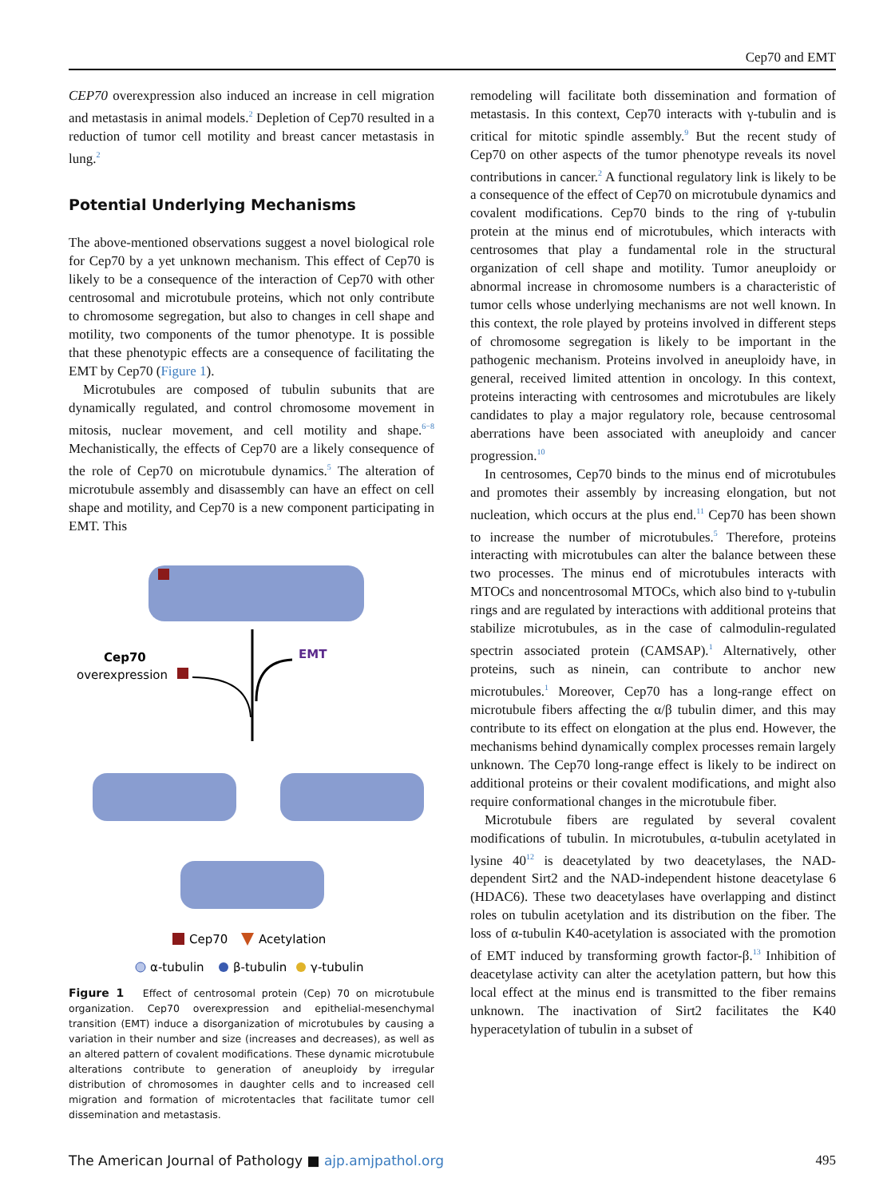Cep70 and EMT
CEP70 overexpression also induced an increase in cell migration and metastasis in animal models.<sup>2</sup> Depletion of Cep70 resulted in a reduction of tumor cell motility and breast cancer metastasis in lung.<sup>2</sup>
Potential Underlying Mechanisms
The above-mentioned observations suggest a novel biological role for Cep70 by a yet unknown mechanism. This effect of Cep70 is likely to be a consequence of the interaction of Cep70 with other centrosomal and microtubule proteins, which not only contribute to chromosome segregation, but also to changes in cell shape and motility, two components of the tumor phenotype. It is possible that these phenotypic effects are a consequence of facilitating the EMT by Cep70 (Figure 1).
Microtubules are composed of tubulin subunits that are dynamically regulated, and control chromosome movement in mitosis, nuclear movement, and cell motility and shape.<sup>6−8</sup> Mechanistically, the effects of Cep70 are a likely consequence of the role of Cep70 on microtubule dynamics.<sup>5</sup> The alteration of microtubule assembly and disassembly can have an effect on cell shape and motility, and Cep70 is a new component participating in EMT. This
Cep70
overexpression
EMT
Cep70
Acetylation
α-tubulin
β-tubulin
γ-tubulin
Figure 1 Effect of centrosomal protein (Cep) 70 on microtubule organization. Cep70 overexpression and epithelial-mesenchymal transition (EMT) induce a disorganization of microtubules by causing a variation in their number and size (increases and decreases), as well as an altered pattern of covalent modifications. These dynamic microtubule alterations contribute to generation of aneuploidy by irregular distribution of chromosomes in daughter cells and to increased cell migration and formation of microtentacles that facilitate tumor cell dissemination and metastasis.
remodeling will facilitate both dissemination and formation of metastasis. In this context, Cep70 interacts with γ-tubulin and is critical for mitotic spindle assembly.<sup>9</sup> But the recent study of Cep70 on other aspects of the tumor phenotype reveals its novel contributions in cancer.<sup>2</sup> A functional regulatory link is likely to be a consequence of the effect of Cep70 on microtubule dynamics and covalent modifications. Cep70 binds to the ring of γ-tubulin protein at the minus end of microtubules, which interacts with centrosomes that play a fundamental role in the structural organization of cell shape and motility. Tumor aneuploidy or abnormal increase in chromosome numbers is a characteristic of tumor cells whose underlying mechanisms are not well known. In this context, the role played by proteins involved in different steps of chromosome segregation is likely to be important in the pathogenic mechanism. Proteins involved in aneuploidy have, in general, received limited attention in oncology. In this context, proteins interacting with centrosomes and microtubules are likely candidates to play a major regulatory role, because centrosomal aberrations have been associated with aneuploidy and cancer progression.<sup>10</sup>
In centrosomes, Cep70 binds to the minus end of microtubules and promotes their assembly by increasing elongation, but not nucleation, which occurs at the plus end.<sup>11</sup> Cep70 has been shown to increase the number of microtubules.<sup>5</sup> Therefore, proteins interacting with microtubules can alter the balance between these two processes. The minus end of microtubules interacts with MTOCs and noncentrosomal MTOCs, which also bind to γ-tubulin rings and are regulated by interactions with additional proteins that stabilize microtubules, as in the case of calmodulin-regulated spectrin associated protein (CAMSAP).<sup>1</sup> Alternatively, other proteins, such as ninein, can contribute to anchor new microtubules.<sup>1</sup> Moreover, Cep70 has a long-range effect on microtubule fibers affecting the α/β tubulin dimer, and this may contribute to its effect on elongation at the plus end. However, the mechanisms behind dynamically complex processes remain largely unknown. The Cep70 long-range effect is likely to be indirect on additional proteins or their covalent modifications, and might also require conformational changes in the microtubule fiber.
Microtubule fibers are regulated by several covalent modifications of tubulin. In microtubules, α-tubulin acetylated in lysine 40<sup>12</sup> is deacetylated by two deacetylases, the NAD-dependent Sirt2 and the NAD-independent histone deacetylase 6 (HDAC6). These two deacetylases have overlapping and distinct roles on tubulin acetylation and its distribution on the fiber. The loss of α-tubulin K40-acetylation is associated with the promotion of EMT induced by transforming growth factor-β.<sup>13</sup> Inhibition of deacetylase activity can alter the acetylation pattern, but how this local effect at the minus end is transmitted to the fiber remains unknown. The inactivation of Sirt2 facilitates the K40 hyperacetylation of tubulin in a subset of
The American Journal of Pathology ■ ajp.amjpathol.org 495